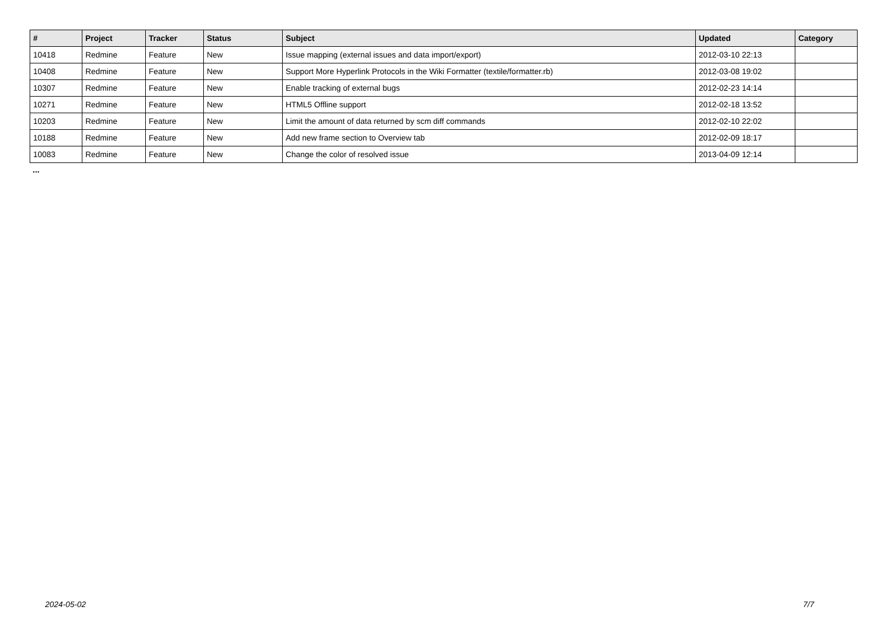| # | Project | Tracker | Status | Subject | Updated | Category |
| --- | --- | --- | --- | --- | --- | --- |
| 10418 | Redmine | Feature | New | Issue mapping (external issues and data import/export) | 2012-03-10 22:13 | |
| 10408 | Redmine | Feature | New | Support More Hyperlink Protocols in the Wiki Formatter (textile/formatter.rb) | 2012-03-08 19:02 | |
| 10307 | Redmine | Feature | New | Enable tracking of external bugs | 2012-02-23 14:14 | |
| 10271 | Redmine | Feature | New | HTML5 Offline support | 2012-02-18 13:52 | |
| 10203 | Redmine | Feature | New | Limit the amount of data returned by scm diff commands | 2012-02-10 22:02 | |
| 10188 | Redmine | Feature | New | Add new frame section to Overview tab | 2012-02-09 18:17 | |
| 10083 | Redmine | Feature | New | Change the color of resolved issue | 2013-04-09 12:14 | |
...
2024-05-02 7/7